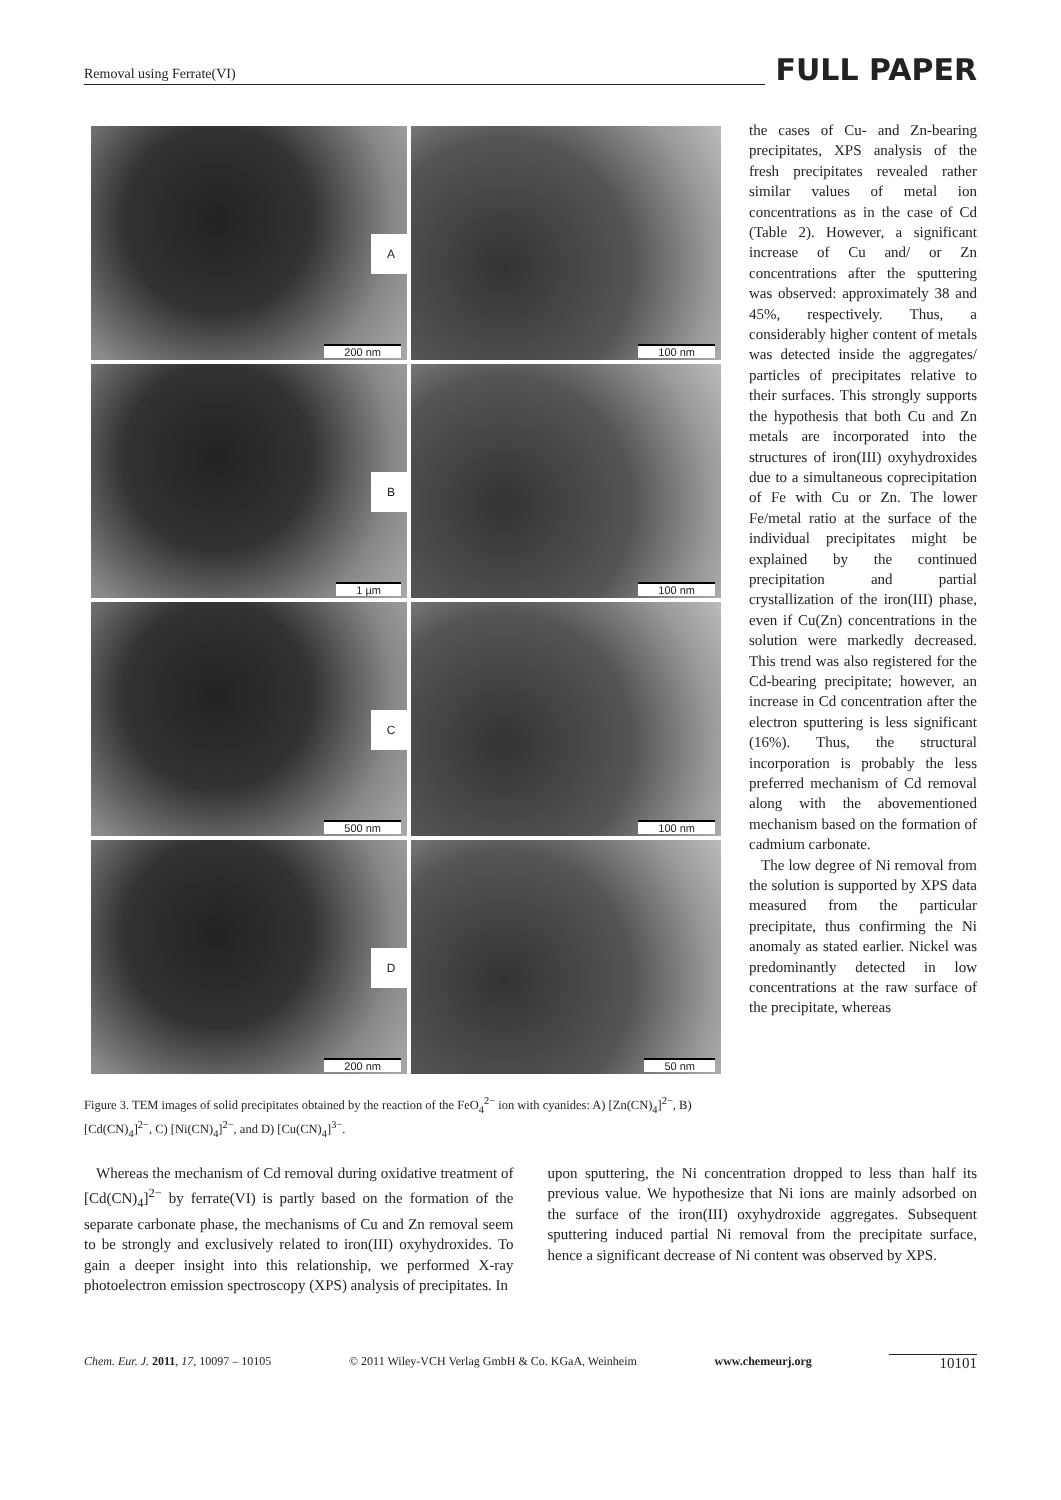Removal using Ferrate(VI) FULL PAPER
A
200 nm
100 nm
B
1 µm
100 nm
C
500 nm
100 nm
D
200 nm
50 nm
Figure 3. TEM images of solid precipitates obtained by the reaction of the FeO<sub>4</sub><sup>2−</sup> ion with cyanides: A) [Zn(CN)<sub>4</sub>]<sup>2−</sup>, B) [Cd(CN)<sub>4</sub>]<sup>2−</sup>, C) [Ni(CN)<sub>4</sub>]<sup>2−</sup>, and D) [Cu(CN)<sub>4</sub>]<sup>3−</sup>.
the cases of Cu- and Zn-bearing precipitates, XPS analysis of the fresh precipitates revealed rather similar values of metal ion concentrations as in the case of Cd (Table 2). However, a significant increase of Cu and/ or Zn concentrations after the sputtering was observed: approximately 38 and 45%, respectively. Thus, a considerably higher content of metals was detected inside the aggregates/ particles of precipitates relative to their surfaces. This strongly supports the hypothesis that both Cu and Zn metals are incorporated into the structures of iron(III) oxyhydroxides due to a simultaneous coprecipitation of Fe with Cu or Zn. The lower Fe/metal ratio at the surface of the individual precipitates might be explained by the continued precipitation and partial crystallization of the iron(III) phase, even if Cu(Zn) concentrations in the solution were markedly decreased. This trend was also registered for the Cd-bearing precipitate; however, an increase in Cd concentration after the electron sputtering is less significant (16%). Thus, the structural incorporation is probably the less preferred mechanism of Cd removal along with the abovementioned mechanism based on the formation of cadmium carbonate.
The low degree of Ni removal from the solution is supported by XPS data measured from the particular precipitate, thus confirming the Ni anomaly as stated earlier. Nickel was predominantly detected in low concentrations at the raw surface of the precipitate, whereas
Whereas the mechanism of Cd removal during oxidative treatment of [Cd(CN)<sub>4</sub>]<sup>2−</sup> by ferrate(VI) is partly based on the formation of the separate carbonate phase, the mechanisms of Cu and Zn removal seem to be strongly and exclusively related to iron(III) oxyhydroxides. To gain a deeper insight into this relationship, we performed X-ray photoelectron emission spectroscopy (XPS) analysis of precipitates. In
upon sputtering, the Ni concentration dropped to less than half its previous value. We hypothesize that Ni ions are mainly adsorbed on the surface of the iron(III) oxyhydroxide aggregates. Subsequent sputtering induced partial Ni removal from the precipitate surface, hence a significant decrease of Ni content was observed by XPS.
Chem. Eur. J. 2011, 17, 10097 – 10105 © 2011 Wiley-VCH Verlag GmbH & Co. KGaA, Weinheim www.chemeurj.org 10101